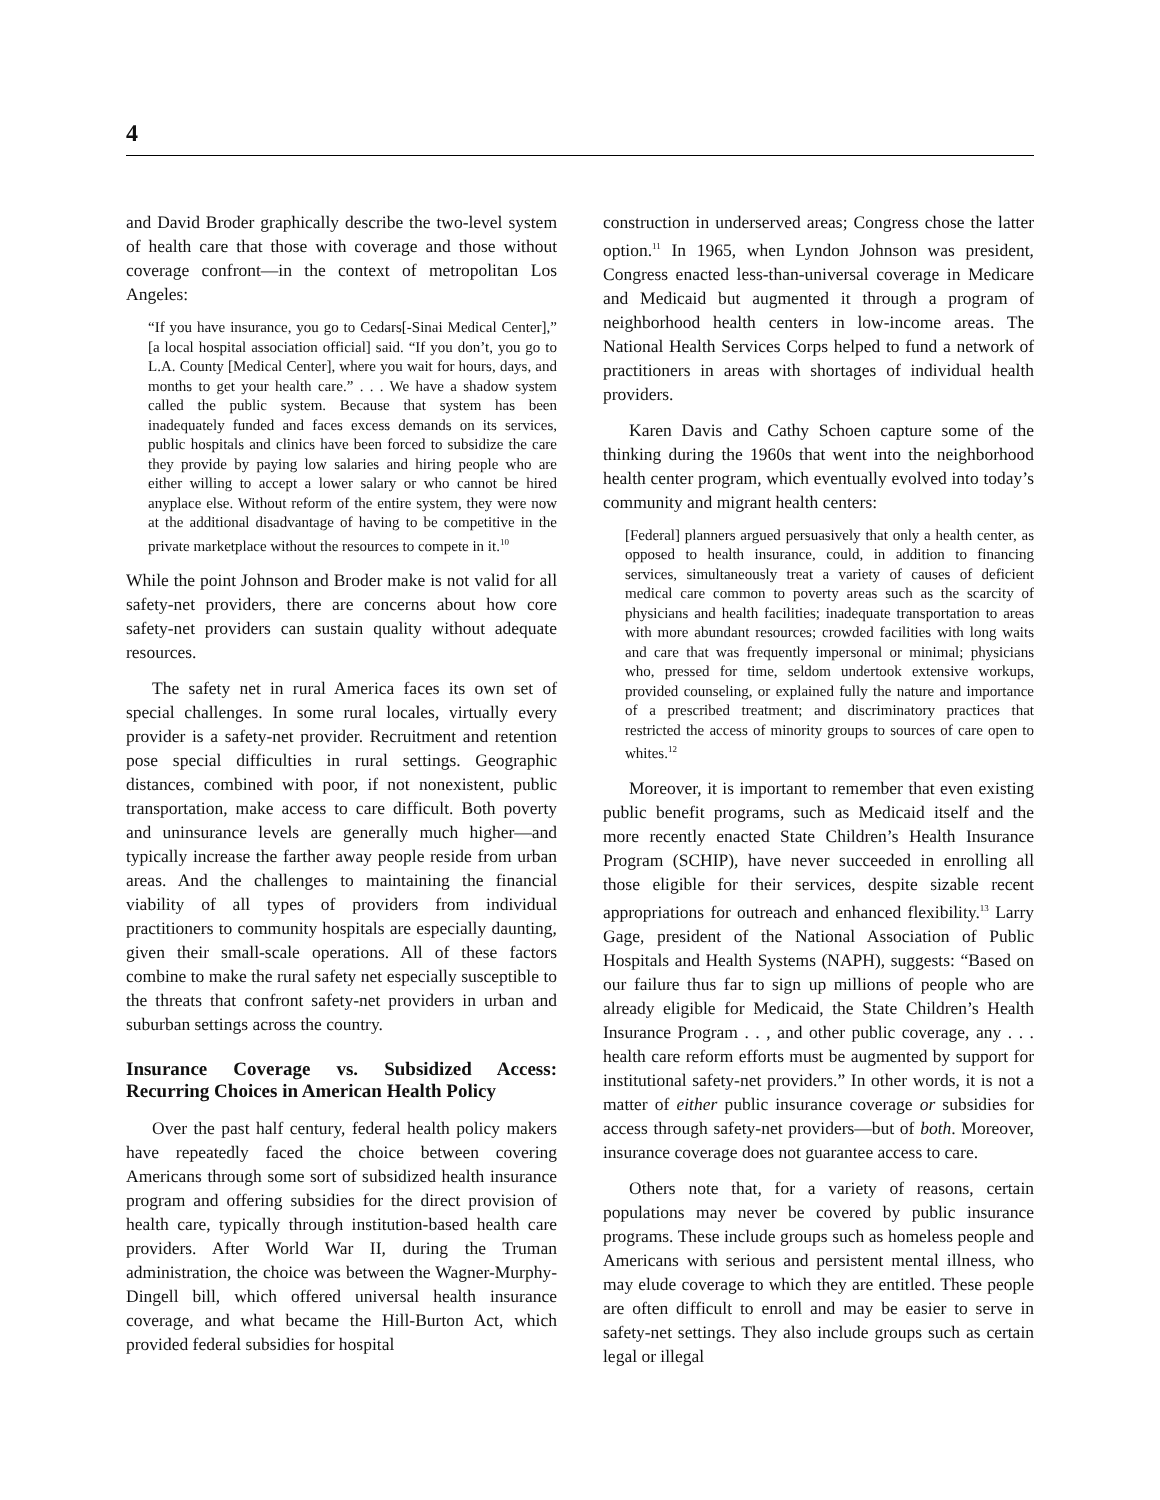4
and David Broder graphically describe the two-level system of health care that those with coverage and those without coverage confront—in the context of metropolitan Los Angeles:
“If you have insurance, you go to Cedars[-Sinai Medical Center],” [a local hospital association official] said. “If you don’t, you go to L.A. County [Medical Center], where you wait for hours, days, and months to get your health care.” . . . We have a shadow system called the public system. Because that system has been inadequately funded and faces excess demands on its services, public hospitals and clinics have been forced to subsidize the care they provide by paying low salaries and hiring people who are either willing to accept a lower salary or who cannot be hired anyplace else. Without reform of the entire system, they were now at the additional disadvantage of having to be competitive in the private marketplace without the resources to compete in it.<sup>10</sup>
While the point Johnson and Broder make is not valid for all safety-net providers, there are concerns about how core safety-net providers can sustain quality without adequate resources.
The safety net in rural America faces its own set of special challenges. In some rural locales, virtually every provider is a safety-net provider. Recruitment and retention pose special difficulties in rural settings. Geographic distances, combined with poor, if not nonexistent, public transportation, make access to care difficult. Both poverty and uninsurance levels are generally much higher—and typically increase the farther away people reside from urban areas. And the challenges to maintaining the financial viability of all types of providers from individual practitioners to community hospitals are especially daunting, given their small-scale operations. All of these factors combine to make the rural safety net especially susceptible to the threats that confront safety-net providers in urban and suburban settings across the country.
Insurance Coverage vs. Subsidized Access: Recurring Choices in American Health Policy
Over the past half century, federal health policy makers have repeatedly faced the choice between covering Americans through some sort of subsidized health insurance program and offering subsidies for the direct provision of health care, typically through institution-based health care providers. After World War II, during the Truman administration, the choice was between the Wagner-Murphy-Dingell bill, which offered universal health insurance coverage, and what became the Hill-Burton Act, which provided federal subsidies for hospital
construction in underserved areas; Congress chose the latter option.<sup>11</sup> In 1965, when Lyndon Johnson was president, Congress enacted less-than-universal coverage in Medicare and Medicaid but augmented it through a program of neighborhood health centers in low-income areas. The National Health Services Corps helped to fund a network of practitioners in areas with shortages of individual health providers.
Karen Davis and Cathy Schoen capture some of the thinking during the 1960s that went into the neighborhood health center program, which eventually evolved into today’s community and migrant health centers:
[Federal] planners argued persuasively that only a health center, as opposed to health insurance, could, in addition to financing services, simultaneously treat a variety of causes of deficient medical care common to poverty areas such as the scarcity of physicians and health facilities; inadequate transportation to areas with more abundant resources; crowded facilities with long waits and care that was frequently impersonal or minimal; physicians who, pressed for time, seldom undertook extensive workups, provided counseling, or explained fully the nature and importance of a prescribed treatment; and discriminatory practices that restricted the access of minority groups to sources of care open to whites.<sup>12</sup>
Moreover, it is important to remember that even existing public benefit programs, such as Medicaid itself and the more recently enacted State Children’s Health Insurance Program (SCHIP), have never succeeded in enrolling all those eligible for their services, despite sizable recent appropriations for outreach and enhanced flexibility.<sup>13</sup> Larry Gage, president of the National Association of Public Hospitals and Health Systems (NAPH), suggests: “Based on our failure thus far to sign up millions of people who are already eligible for Medicaid, the State Children’s Health Insurance Program . . , and other public coverage, any . . . health care reform efforts must be augmented by support for institutional safety-net providers.” In other words, it is not a matter of either public insurance coverage or subsidies for access through safety-net providers—but of both. Moreover, insurance coverage does not guarantee access to care.
Others note that, for a variety of reasons, certain populations may never be covered by public insurance programs. These include groups such as homeless people and Americans with serious and persistent mental illness, who may elude coverage to which they are entitled. These people are often difficult to enroll and may be easier to serve in safety-net settings. They also include groups such as certain legal or illegal